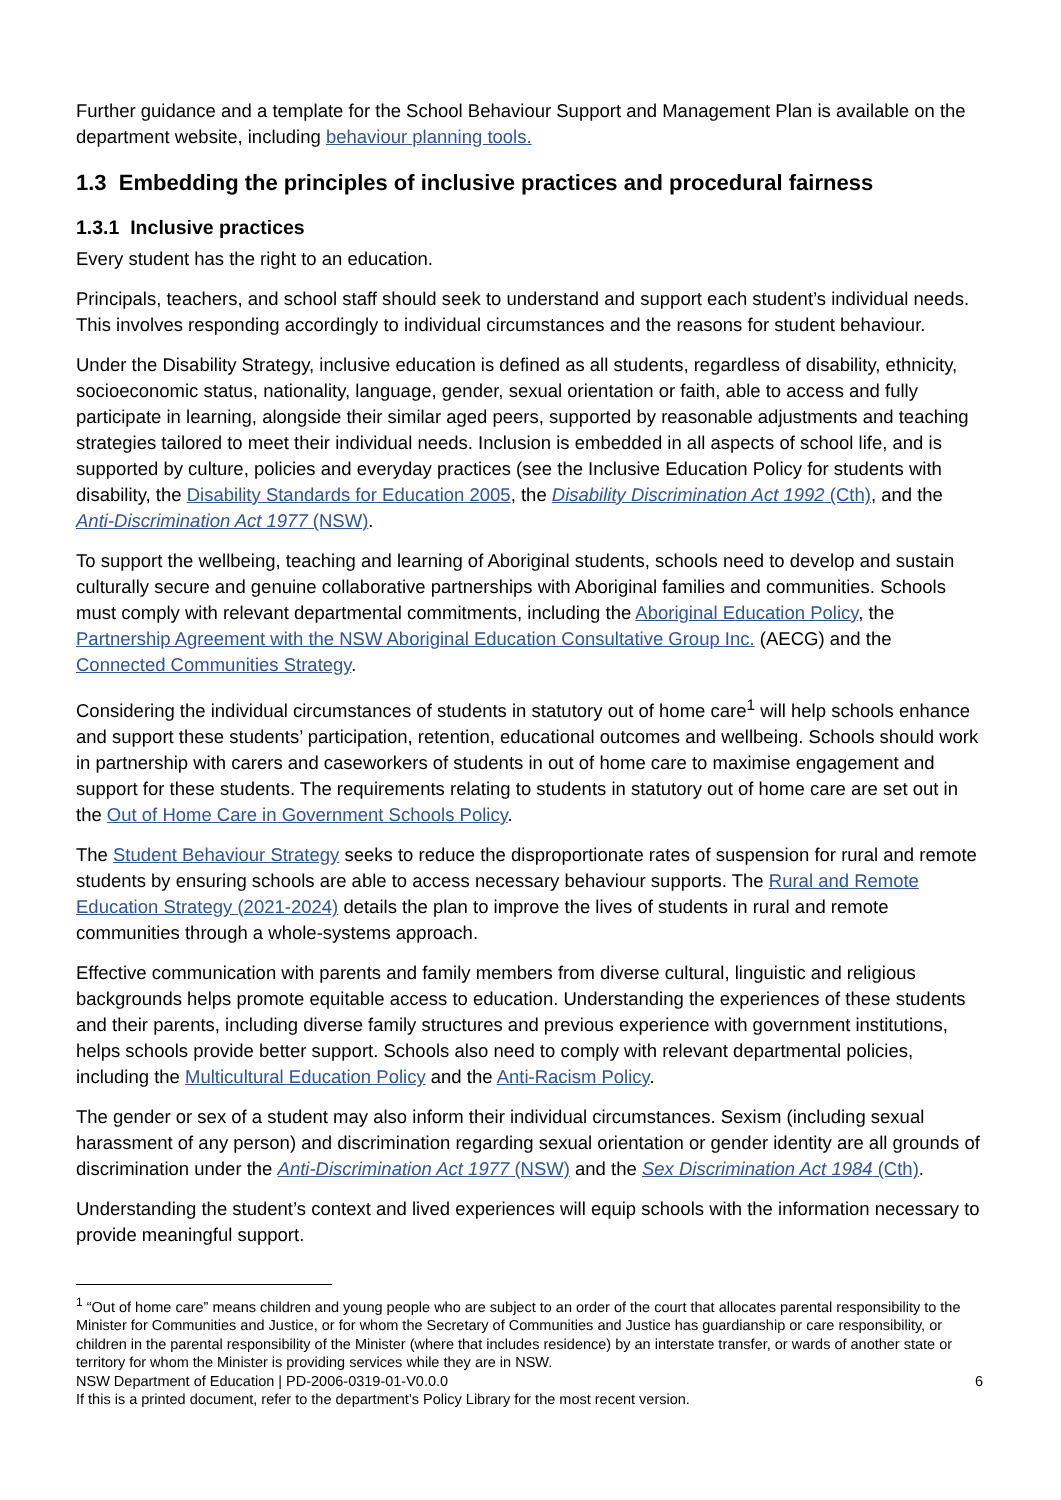Further guidance and a template for the School Behaviour Support and Management Plan is available on the department website, including behaviour planning tools.
1.3 Embedding the principles of inclusive practices and procedural fairness
1.3.1 Inclusive practices
Every student has the right to an education.
Principals, teachers, and school staff should seek to understand and support each student’s individual needs. This involves responding accordingly to individual circumstances and the reasons for student behaviour.
Under the Disability Strategy, inclusive education is defined as all students, regardless of disability, ethnicity, socioeconomic status, nationality, language, gender, sexual orientation or faith, able to access and fully participate in learning, alongside their similar aged peers, supported by reasonable adjustments and teaching strategies tailored to meet their individual needs. Inclusion is embedded in all aspects of school life, and is supported by culture, policies and everyday practices (see the Inclusive Education Policy for students with disability, the Disability Standards for Education 2005, the Disability Discrimination Act 1992 (Cth), and the Anti-Discrimination Act 1977 (NSW).
To support the wellbeing, teaching and learning of Aboriginal students, schools need to develop and sustain culturally secure and genuine collaborative partnerships with Aboriginal families and communities. Schools must comply with relevant departmental commitments, including the Aboriginal Education Policy, the Partnership Agreement with the NSW Aboriginal Education Consultative Group Inc. (AECG) and the Connected Communities Strategy.
Considering the individual circumstances of students in statutory out of home care<sup>1</sup> will help schools enhance and support these students’ participation, retention, educational outcomes and wellbeing. Schools should work in partnership with carers and caseworkers of students in out of home care to maximise engagement and support for these students. The requirements relating to students in statutory out of home care are set out in the Out of Home Care in Government Schools Policy.
The Student Behaviour Strategy seeks to reduce the disproportionate rates of suspension for rural and remote students by ensuring schools are able to access necessary behaviour supports. The Rural and Remote Education Strategy (2021-2024) details the plan to improve the lives of students in rural and remote communities through a whole-systems approach.
Effective communication with parents and family members from diverse cultural, linguistic and religious backgrounds helps promote equitable access to education. Understanding the experiences of these students and their parents, including diverse family structures and previous experience with government institutions, helps schools provide better support. Schools also need to comply with relevant departmental policies, including the Multicultural Education Policy and the Anti-Racism Policy.
The gender or sex of a student may also inform their individual circumstances. Sexism (including sexual harassment of any person) and discrimination regarding sexual orientation or gender identity are all grounds of discrimination under the Anti-Discrimination Act 1977 (NSW) and the Sex Discrimination Act 1984 (Cth).
Understanding the student’s context and lived experiences will equip schools with the information necessary to provide meaningful support.
<sup>1</sup> “Out of home care” means children and young people who are subject to an order of the court that allocates parental responsibility to the Minister for Communities and Justice, or for whom the Secretary of Communities and Justice has guardianship or care responsibility, or children in the parental responsibility of the Minister (where that includes residence) by an interstate transfer, or wards of another state or territory for whom the Minister is providing services while they are in NSW.
NSW Department of Education | PD-2006-0319-01-V0.0.0 6
If this is a printed document, refer to the department’s Policy Library for the most recent version.